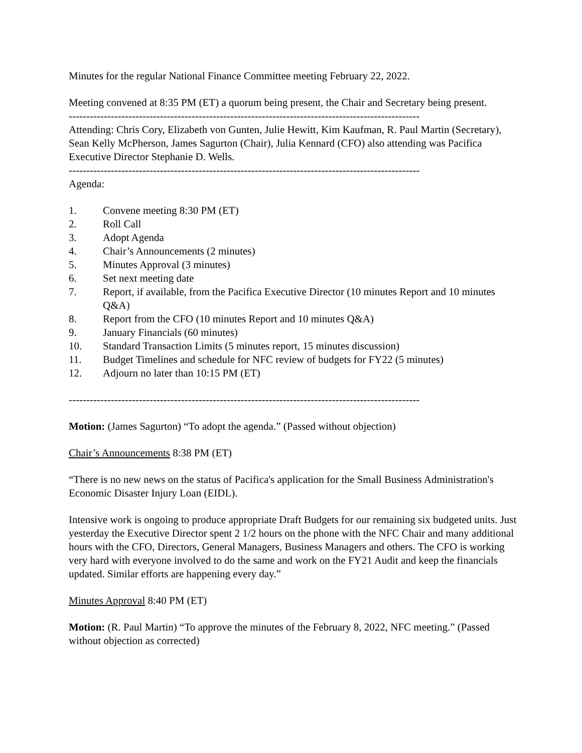Minutes for the regular National Finance Committee meeting February 22, 2022.
Meeting convened at 8:35 PM (ET) a quorum being present, the Chair and Secretary being present.
----------------------------------------------------------------------------------------------------
Attending: Chris Cory, Elizabeth von Gunten, Julie Hewitt, Kim Kaufman, R. Paul Martin (Secretary), Sean Kelly McPherson, James Sagurton (Chair), Julia Kennard (CFO) also attending was Pacifica Executive Director Stephanie D. Wells.
----------------------------------------------------------------------------------------------------
Agenda:
1. Convene meeting 8:30 PM (ET)
2. Roll Call
3. Adopt Agenda
4. Chair’s Announcements (2 minutes)
5. Minutes Approval (3 minutes)
6. Set next meeting date
7. Report, if available, from the Pacifica Executive Director (10 minutes Report and 10 minutes Q&A)
8. Report from the CFO (10 minutes Report and 10 minutes Q&A)
9. January Financials (60 minutes)
10. Standard Transaction Limits (5 minutes report, 15 minutes discussion)
11. Budget Timelines and schedule for NFC review of budgets for FY22 (5 minutes)
12. Adjourn no later than 10:15 PM (ET)
----------------------------------------------------------------------------------------------------
Motion: (James Sagurton) “To adopt the agenda.” (Passed without objection)
Chair’s Announcements 8:38 PM (ET)
“There is no new news on the status of Pacifica's application for the Small Business Administration's Economic Disaster Injury Loan (EIDL).
Intensive work is ongoing to produce appropriate Draft Budgets for our remaining six budgeted units. Just yesterday the Executive Director spent 2 1/2 hours on the phone with the NFC Chair and many additional hours with the CFO, Directors, General Managers, Business Managers and others. The CFO is working very hard with everyone involved to do the same and work on the FY21 Audit and keep the financials updated. Similar efforts are happening every day.”
Minutes Approval 8:40 PM (ET)
Motion: (R. Paul Martin) “To approve the minutes of the February 8, 2022, NFC meeting.” (Passed without objection as corrected)